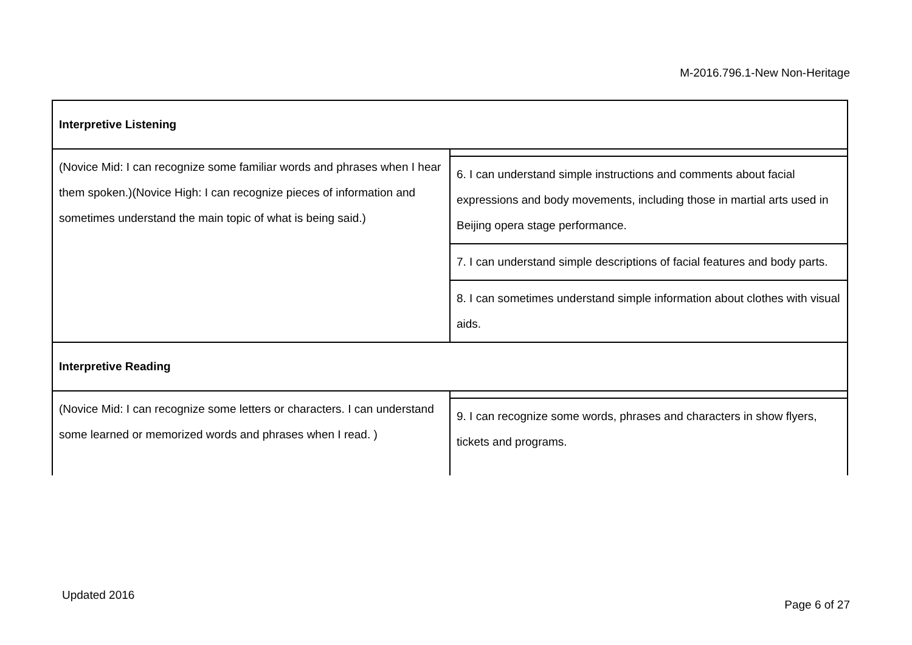M-2016.796.1-New Non-Heritage
| Interpretive Listening | |
| (Novice Mid: I can recognize some familiar words and phrases when I hear them spoken.)(Novice High: I can recognize pieces of information and sometimes understand the main topic of what is being said.) | |
| | 6. I can understand simple instructions and comments about facial expressions and body movements, including those in martial arts used in Beijing opera stage performance. |
| | 7. I can understand simple descriptions of facial features and body parts. |
| | 8. I can sometimes understand simple information about clothes with visual aids. |
| Interpretive Reading | |
| (Novice Mid: I can recognize some letters or characters. I can understand some learned or memorized words and phrases when I read. ) | |
| | 9. I can recognize some words, phrases and characters in show flyers, tickets and programs. |
Updated 2016
Page 6 of 27